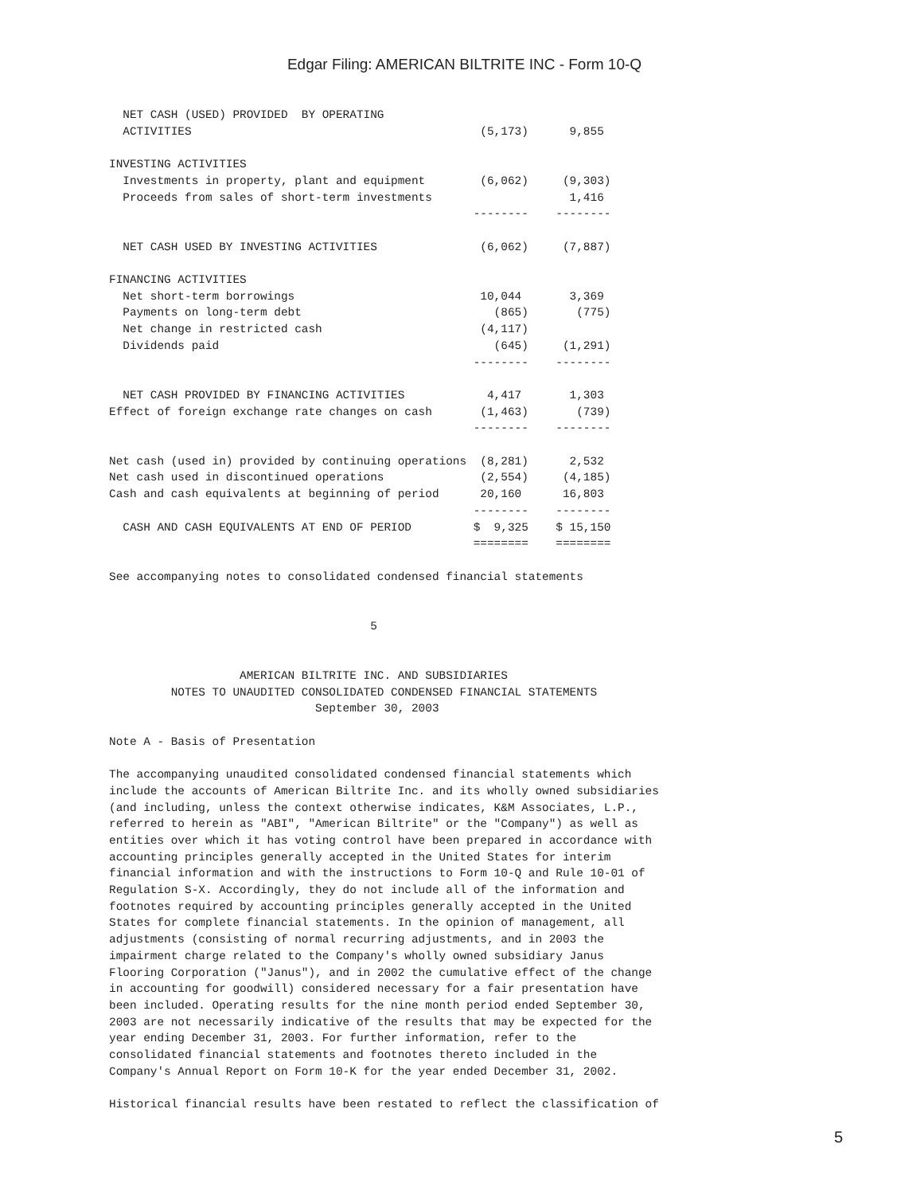Edgar Filing: AMERICAN BILTRITE INC - Form 10-Q
  NET CASH (USED) PROVIDED  BY OPERATING
  ACTIVITIES                                          (5,173)      9,855

INVESTING ACTIVITIES
  Investments in property, plant and equipment        (6,062)     (9,303)
  Proceeds from sales of short-term investments                    1,416
                                                     --------    --------

  NET CASH USED BY INVESTING ACTIVITIES               (6,062)     (7,887)

FINANCING ACTIVITIES
  Net short-term borrowings                           10,044       3,369
  Payments on long-term debt                            (865)       (775)
  Net change in restricted cash                       (4,117)
  Dividends paid                                        (645)     (1,291)
                                                     --------    --------

  NET CASH PROVIDED BY FINANCING ACTIVITIES            4,417       1,303
Effect of foreign exchange rate changes on cash       (1,463)       (739)
                                                     --------    --------

Net cash (used in) provided by continuing operations  (8,281)      2,532
Net cash used in discontinued operations              (2,554)     (4,185)
Cash and cash equivalents at beginning of period      20,160      16,803
                                                     --------    --------
  CASH AND CASH EQUIVALENTS AT END OF PERIOD         $  9,325    $ 15,150
                                                     ========    ========

See accompanying notes to consolidated condensed financial statements


                                      5


                   AMERICAN BILTRITE INC. AND SUBSIDIARIES
         NOTES TO UNAUDITED CONSOLIDATED CONDENSED FINANCIAL STATEMENTS
                              September 30, 2003

Note A - Basis of Presentation

The accompanying unaudited consolidated condensed financial statements which
include the accounts of American Biltrite Inc. and its wholly owned subsidiaries
(and including, unless the context otherwise indicates, K&M Associates, L.P.,
referred to herein as "ABI", "American Biltrite" or the "Company") as well as
entities over which it has voting control have been prepared in accordance with
accounting principles generally accepted in the United States for interim
financial information and with the instructions to Form 10-Q and Rule 10-01 of
Regulation S-X. Accordingly, they do not include all of the information and
footnotes required by accounting principles generally accepted in the United
States for complete financial statements. In the opinion of management, all
adjustments (consisting of normal recurring adjustments, and in 2003 the
impairment charge related to the Company's wholly owned subsidiary Janus
Flooring Corporation ("Janus"), and in 2002 the cumulative effect of the change
in accounting for goodwill) considered necessary for a fair presentation have
been included. Operating results for the nine month period ended September 30,
2003 are not necessarily indicative of the results that may be expected for the
year ending December 31, 2003. For further information, refer to the
consolidated financial statements and footnotes thereto included in the
Company's Annual Report on Form 10-K for the year ended December 31, 2002.

Historical financial results have been restated to reflect the classification of
5